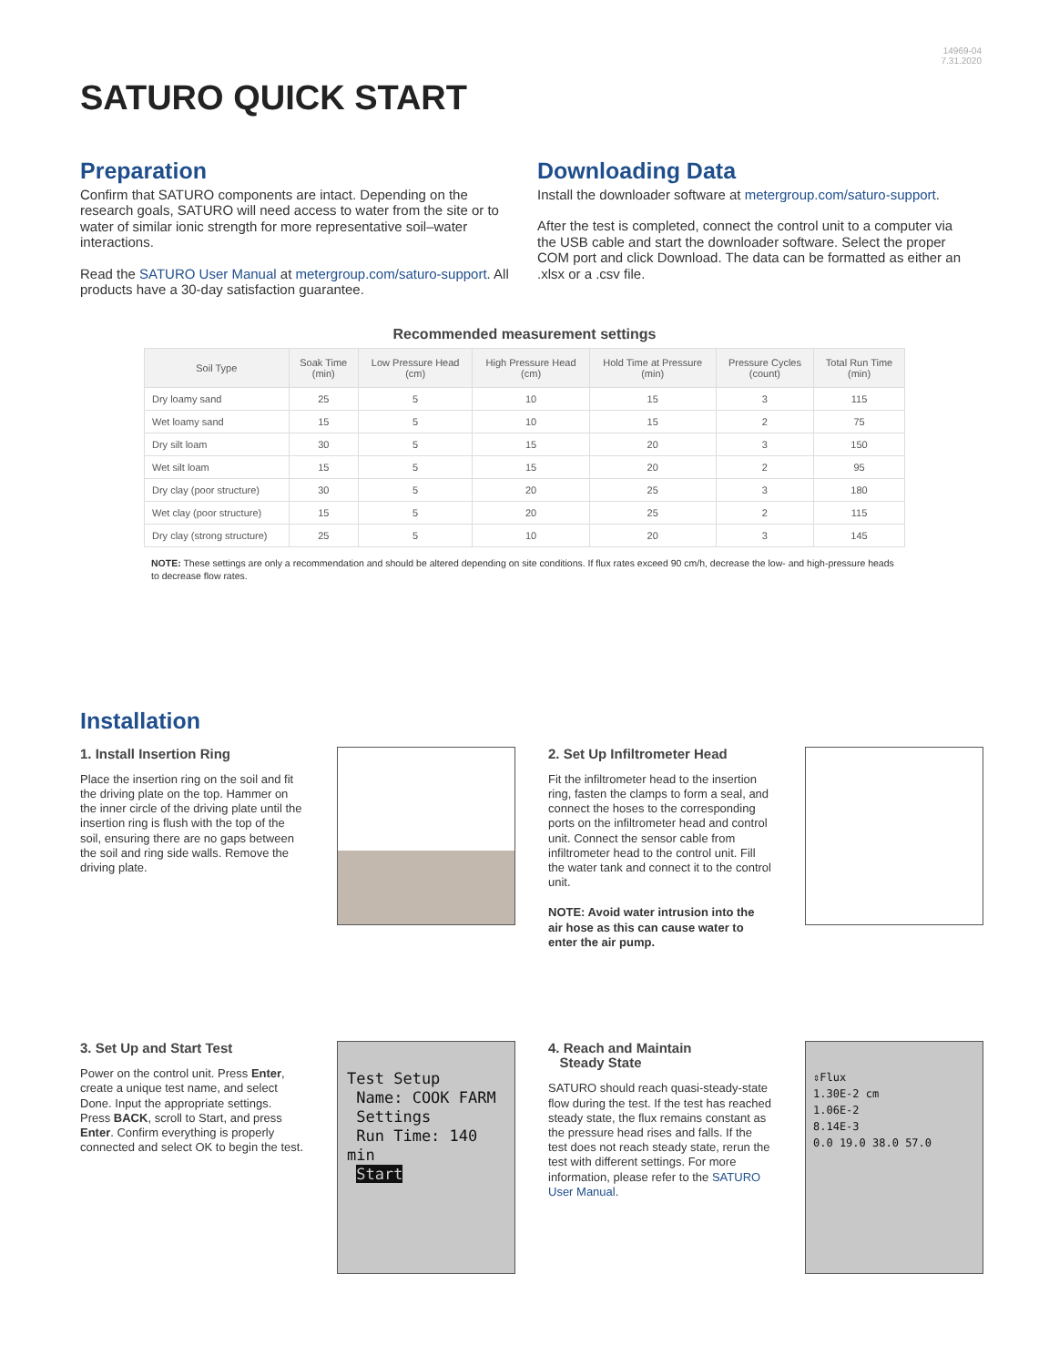14969-04
7.31.2020
SATURO QUICK START
Preparation
Confirm that SATURO components are intact. Depending on the research goals, SATURO will need access to water from the site or to water of similar ionic strength for more representative soil–water interactions.
Read the SATURO User Manual at metergroup.com/saturo-support. All products have a 30-day satisfaction guarantee.
Downloading Data
Install the downloader software at metergroup.com/saturo-support.
After the test is completed, connect the control unit to a computer via the USB cable and start the downloader software. Select the proper COM port and click Download. The data can be formatted as either an .xlsx or a .csv file.
Recommended measurement settings
| Soil Type | Soak Time (min) | Low Pressure Head (cm) | High Pressure Head (cm) | Hold Time at Pressure (min) | Pressure Cycles (count) | Total Run Time (min) |
| --- | --- | --- | --- | --- | --- | --- |
| Dry loamy sand | 25 | 5 | 10 | 15 | 3 | 115 |
| Wet loamy sand | 15 | 5 | 10 | 15 | 2 | 75 |
| Dry silt loam | 30 | 5 | 15 | 20 | 3 | 150 |
| Wet silt loam | 15 | 5 | 15 | 20 | 2 | 95 |
| Dry clay (poor structure) | 30 | 5 | 20 | 25 | 3 | 180 |
| Wet clay (poor structure) | 15 | 5 | 20 | 25 | 2 | 115 |
| Dry clay (strong structure) | 25 | 5 | 10 | 20 | 3 | 145 |
NOTE: These settings are only a recommendation and should be altered depending on site conditions. If flux rates exceed 90 cm/h, decrease the low- and high-pressure heads to decrease flow rates.
Installation
1. Install Insertion Ring
Place the insertion ring on the soil and fit the driving plate on the top. Hammer on the inner circle of the driving plate until the insertion ring is flush with the top of the soil, ensuring there are no gaps between the soil and ring side walls. Remove the driving plate.
2. Set Up Infiltrometer Head
Fit the infiltrometer head to the insertion ring, fasten the clamps to form a seal, and connect the hoses to the corresponding ports on the infiltrometer head and control unit. Connect the sensor cable from infiltrometer head to the control unit. Fill the water tank and connect it to the control unit.
NOTE: Avoid water intrusion into the air hose as this can cause water to enter the air pump.
3. Set Up and Start Test
Power on the control unit. Press Enter, create a unique test name, and select Done. Input the appropriate settings. Press BACK, scroll to Start, and press Enter. Confirm everything is properly connected and select OK to begin the test.
Test Setup
Name: COOK FARM
Settings
Run Time: 140 min
Start
4. Reach and Maintain
Steady State
SATURO should reach quasi-steady-state flow during the test. If the test has reached steady state, the flux remains constant as the pressure head rises and falls. If the test does not reach steady state, rerun the test with different settings. For more information, please refer to the SATURO User Manual.
⇕Flux
1.30E-2 cm
1.06E-2
8.14E-3
0.0 19.0 38.0 57.0